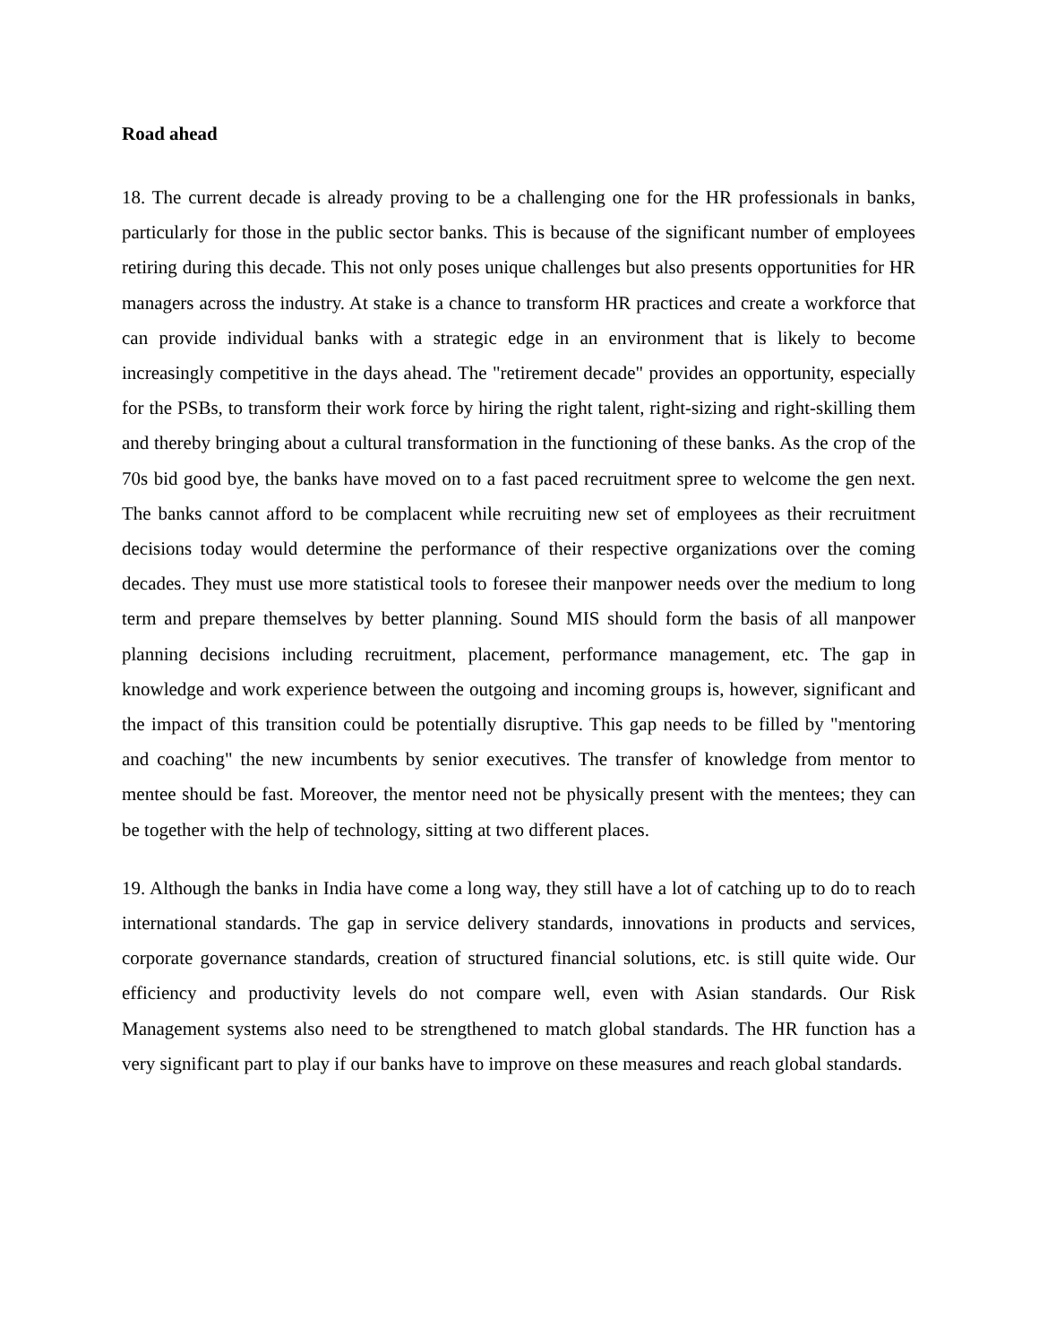Road ahead
18. The current decade is already proving to be a challenging one for the HR professionals in banks, particularly for those in the public sector banks. This is because of the significant number of employees retiring during this decade. This not only poses unique challenges but also presents opportunities for HR managers across the industry. At stake is a chance to transform HR practices and create a workforce that can provide individual banks with a strategic edge in an environment that is likely to become increasingly competitive in the days ahead. The "retirement decade" provides an opportunity, especially for the PSBs, to transform their work force by hiring the right talent, right-sizing and right-skilling them and thereby bringing about a cultural transformation in the functioning of these banks. As the crop of the 70s bid good bye, the banks have moved on to a fast paced recruitment spree to welcome the gen next. The banks cannot afford to be complacent while recruiting new set of employees as their recruitment decisions today would determine the performance of their respective organizations over the coming decades. They must use more statistical tools to foresee their manpower needs over the medium to long term and prepare themselves by better planning. Sound MIS should form the basis of all manpower planning decisions including recruitment, placement, performance management, etc. The gap in knowledge and work experience between the outgoing and incoming groups is, however, significant and the impact of this transition could be potentially disruptive. This gap needs to be filled by "mentoring and coaching" the new incumbents by senior executives. The transfer of knowledge from mentor to mentee should be fast. Moreover, the mentor need not be physically present with the mentees; they can be together with the help of technology, sitting at two different places.
19. Although the banks in India have come a long way, they still have a lot of catching up to do to reach international standards. The gap in service delivery standards, innovations in products and services, corporate governance standards, creation of structured financial solutions, etc. is still quite wide. Our efficiency and productivity levels do not compare well, even with Asian standards. Our Risk Management systems also need to be strengthened to match global standards. The HR function has a very significant part to play if our banks have to improve on these measures and reach global standards.